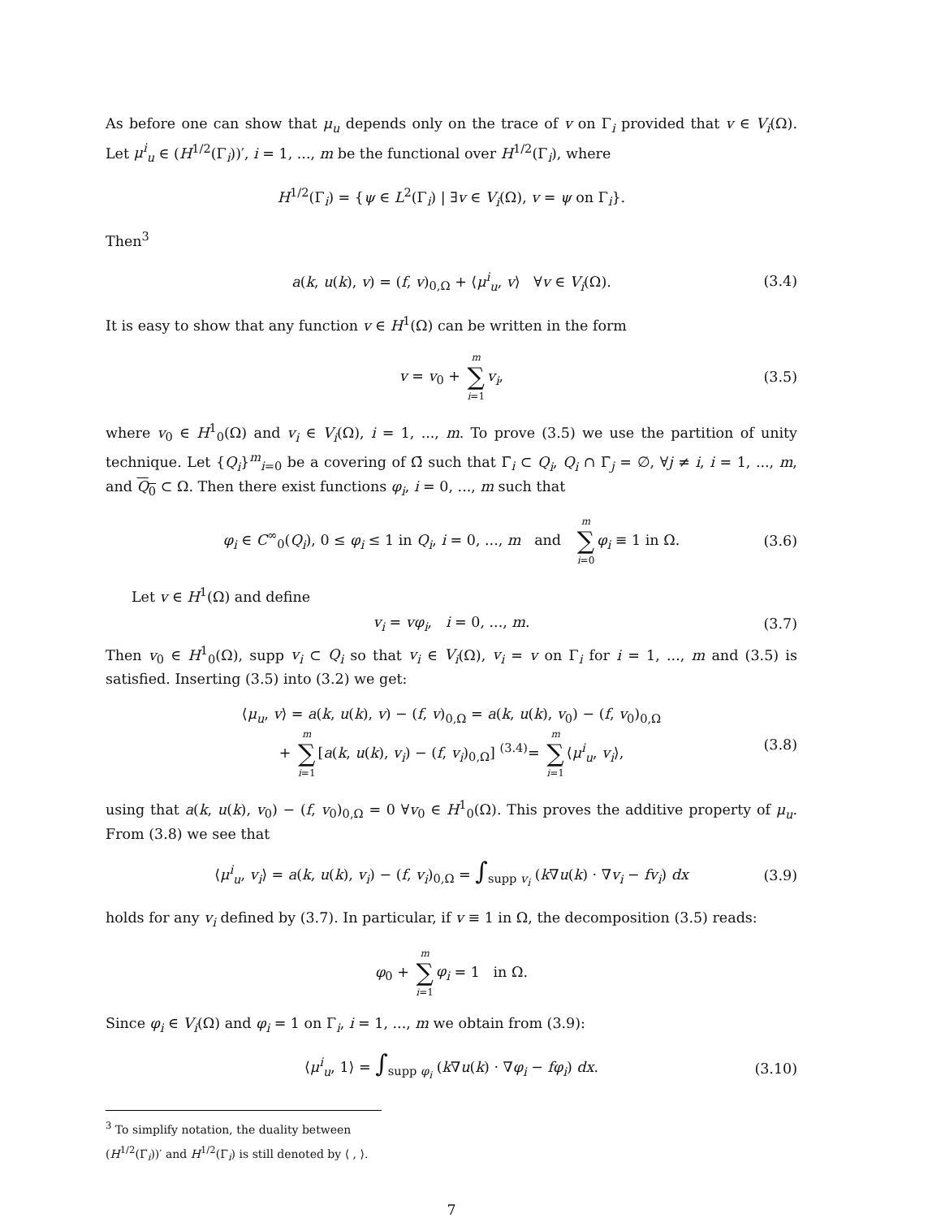As before one can show that μ<sub>u</sub> depends only on the trace of v on Γ<sub>i</sub> provided that v ∈ V<sub>i</sub>(Ω). Let μ<sup>i</sup><sub>u</sub> ∈ (H<sup>1/2</sup>(Γ<sub>i</sub>))′, i = 1, ..., m be the functional over H<sup>1/2</sup>(Γ<sub>i</sub>), where
H<sup>1/2</sup>(Γ<sub>i</sub>) = {ψ ∈ L<sup>2</sup>(Γ<sub>i</sub>) | ∃v ∈ V<sub>i</sub>(Ω), v = ψ on Γ<sub>i</sub>}.
Then<sup>3</sup>
a(k, u(k), v) = (f, v)<sub>0,Ω</sub> + ⟨μ<sup>i</sup><sub>u</sub>, v⟩ ∀v ∈ V<sub>i</sub>(Ω). (3.4)
It is easy to show that any function v ∈ H<sup>1</sup>(Ω) can be written in the form
v = v<sub>0</sub> + m ∑ i=1 v<sub>i</sub>, (3.5)
where v<sub>0</sub> ∈ H<sup>1</sup><sub>0</sub>(Ω) and v<sub>i</sub> ∈ V<sub>i</sub>(Ω), i = 1, ..., m. To prove (3.5) we use the partition of unity technique. Let {Q<sub>i</sub>}<sup>m</sup><sub>i=0</sub> be a covering of Ω̄ such that Γ̄<sub>i</sub> ⊂ Q<sub>i</sub>, Q<sub>i</sub> ∩ Γ̄<sub>j</sub> = ∅, ∀j ≠ i, i = 1, ..., m, and Q<sub>0</sub> ⊂ Ω. Then there exist functions φ<sub>i</sub>, i = 0, ..., m such that
φ<sub>i</sub> ∈ C<sup>∞</sup><sub>0</sub>(Q<sub>i</sub>), 0 ≤ φ<sub>i</sub> ≤ 1 in Q<sub>i</sub>, i = 0, ..., m and m ∑ i=0 φ<sub>i</sub> ≡ 1 in Ω. (3.6)
Let v ∈ H<sup>1</sup>(Ω) and define
v<sub>i</sub> = vφ<sub>i</sub>, i = 0, ..., m. (3.7)
Then v<sub>0</sub> ∈ H<sup>1</sup><sub>0</sub>(Ω), supp v<sub>i</sub> ⊂ Q<sub>i</sub> so that v<sub>i</sub> ∈ V<sub>i</sub>(Ω), v<sub>i</sub> = v on Γ<sub>i</sub> for i = 1, ..., m and (3.5) is satisfied. Inserting (3.5) into (3.2) we get:
⟨μ<sub>u</sub>, v⟩ = a(k, u(k), v) − (f, v)<sub>0,Ω</sub> = a(k, u(k), v<sub>0</sub>) − (f, v<sub>0</sub>)<sub>0,Ω</sub>
+ m ∑ i=1 [a(k, u(k), v<sub>i</sub>) − (f, v<sub>i</sub>)<sub>0,Ω</sub>] <sup>(3.4)</sup>= m ∑ i=1 ⟨μ<sup>i</sup><sub>u</sub>, v<sub>i</sub>⟩,
(3.8)
using that a(k, u(k), v<sub>0</sub>) − (f, v<sub>0</sub>)<sub>0,Ω</sub> = 0 ∀v<sub>0</sub> ∈ H<sup>1</sup><sub>0</sub>(Ω). This proves the additive property of μ<sub>u</sub>. From (3.8) we see that
⟨μ<sup>i</sup><sub>u</sub>, v<sub>i</sub>⟩ = a(k, u(k), v<sub>i</sub>) − (f, v<sub>i</sub>)<sub>0,Ω</sub> = ∫<sub>supp v<sub>i</sub></sub> (k∇u(k) · ∇v<sub>i</sub> − fv<sub>i</sub>) dx (3.9)
holds for any v<sub>i</sub> defined by (3.7). In particular, if v ≡ 1 in Ω, the decomposition (3.5) reads:
φ<sub>0</sub> + m ∑ i=1 φ<sub>i</sub> = 1 in Ω.
Since φ<sub>i</sub> ∈ V<sub>i</sub>(Ω) and φ<sub>i</sub> = 1 on Γ<sub>i</sub>, i = 1, ..., m we obtain from (3.9):
⟨μ<sup>i</sup><sub>u</sub>, 1⟩ = ∫<sub>supp φ<sub>i</sub></sub> (k∇u(k) · ∇φ<sub>i</sub> − fφ<sub>i</sub>) dx. (3.10)
<sup>3</sup> To simplify notation, the duality between (H<sup>1/2</sup>(Γ<sub>i</sub>))′ and H<sup>1/2</sup>(Γ<sub>i</sub>) is still denoted by ⟨ , ⟩.
7